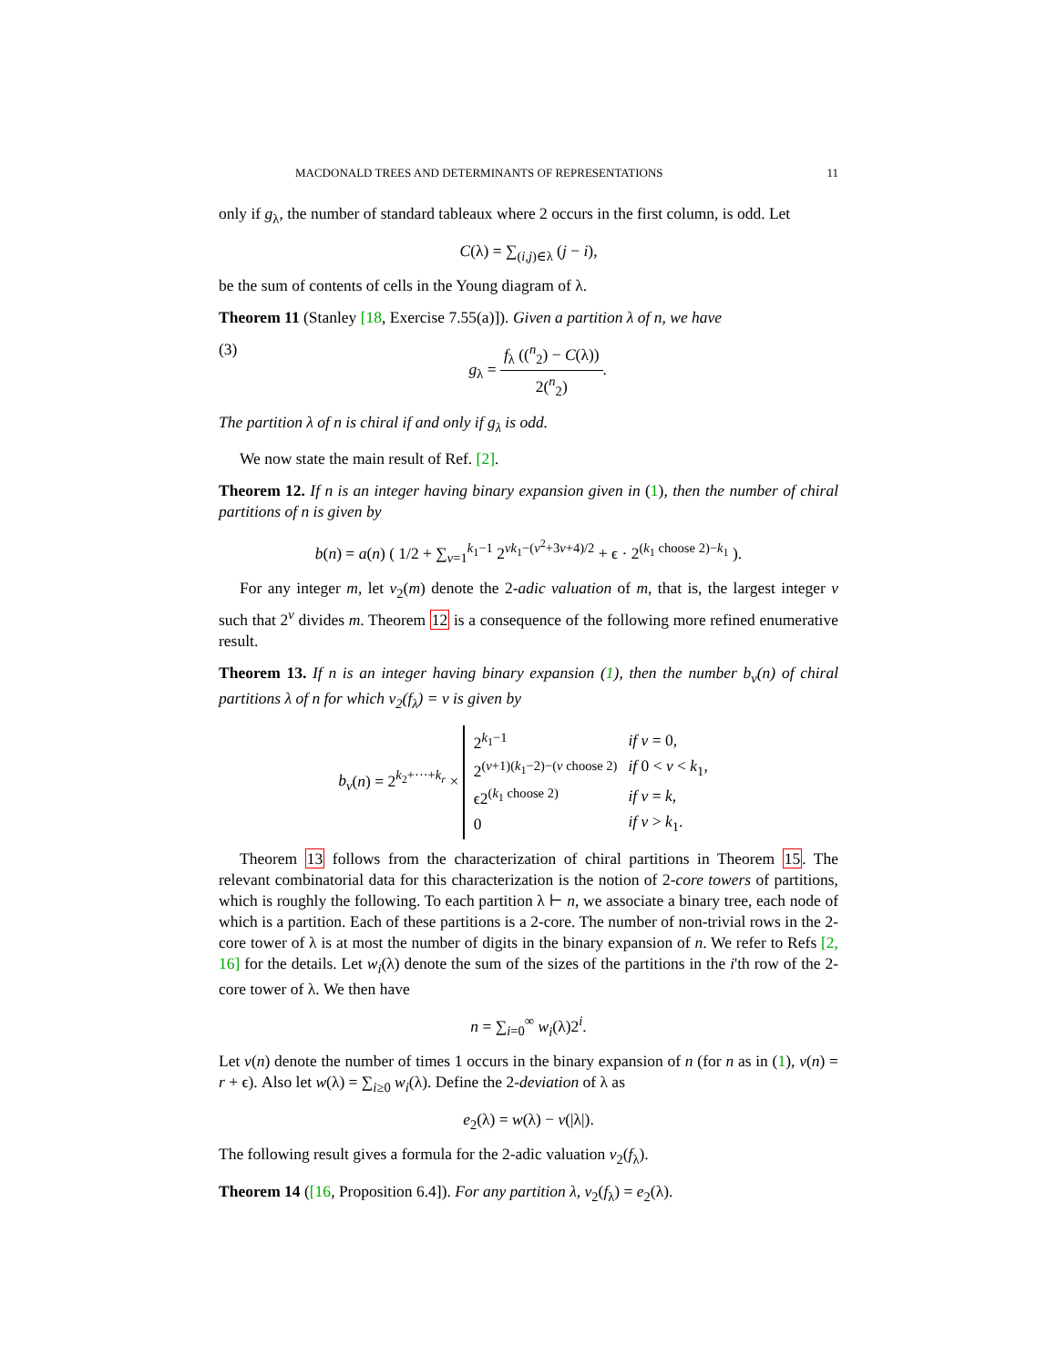MACDONALD TREES AND DETERMINANTS OF REPRESENTATIONS 11
only if g<sub>λ</sub>, the number of standard tableaux where 2 occurs in the first column, is odd. Let
C(λ) = ∑<sub>(i,j)∈λ</sub> (j − i),
be the sum of contents of cells in the Young diagram of λ.
Theorem 11 (Stanley [18, Exercise 7.55(a)]). Given a partition λ of n, we have
(3) g<sub>λ</sub> = f<sub>λ</sub> ((<sup>n</sup><sub>2</sub>) − C(λ)) 2(<sup>n</sup><sub>2</sub>).
The partition λ of n is chiral if and only if g<sub>λ</sub> is odd.
We now state the main result of Ref. [2].
Theorem 12. If n is an integer having binary expansion given in (1), then the number of chiral partitions of n is given by
b(n) = a(n) ( 1/2 + ∑<sub>v=1</sub><sup>k<sub>1</sub>−1</sup> 2<sup>vk<sub>1</sub>−(v<sup>2</sup>+3v+4)/2</sup> + ϵ · 2<sup>(k<sub>1</sub> choose 2)−k<sub>1</sub></sup> ).
For any integer m, let v<sub>2</sub>(m) denote the 2-adic valuation of m, that is, the largest integer v such that 2<sup>v</sup> divides m. Theorem 12 is a consequence of the following more refined enumerative result.
Theorem 13. If n is an integer having binary expansion (1), then the number b<sub>v</sub>(n) of chiral partitions λ of n for which v<sub>2</sub>(f<sub>λ</sub>) = v is given by
b<sub>v</sub>(n) = 2<sup>k<sub>2</sub>+···+k<sub>r</sub></sup> ×
| 2<sup>k<sub>1</sub>−1</sup> | if v = 0, |
| 2<sup>(v+1)(k<sub>1</sub>−2)−(v choose 2)</sup> | if 0 < v < k<sub>1</sub>, |
| ϵ2<sup>(k<sub>1</sub> choose 2)</sup> | if v = k , |
| 0 | if v > k<sub>1</sub>. |
Theorem 13 follows from the characterization of chiral partitions in Theorem 15. The relevant combinatorial data for this characterization is the notion of 2-core towers of partitions, which is roughly the following. To each partition λ ⊢ n, we associate a binary tree, each node of which is a partition. Each of these partitions is a 2-core. The number of non-trivial rows in the 2-core tower of λ is at most the number of digits in the binary expansion of n. We refer to Refs [2, 16] for the details. Let w<sub>i</sub>(λ) denote the sum of the sizes of the partitions in the i'th row of the 2-core tower of λ. We then have
n = ∑<sub>i=0</sub><sup>∞</sup> w<sub>i</sub>(λ)2<sup>i</sup>.
Let ν(n) denote the number of times 1 occurs in the binary expansion of n (for n as in (1), ν(n) = r + ϵ). Also let w(λ) = ∑<sub>i≥0</sub> w<sub>i</sub>(λ). Define the 2-deviation of λ as
e<sub>2</sub>(λ) = w(λ) − ν(|λ|).
The following result gives a formula for the 2-adic valuation v<sub>2</sub>(f<sub>λ</sub>).
Theorem 14 ([16, Proposition 6.4]). For any partition λ, v<sub>2</sub>(f<sub>λ</sub>) = e<sub>2</sub>(λ).